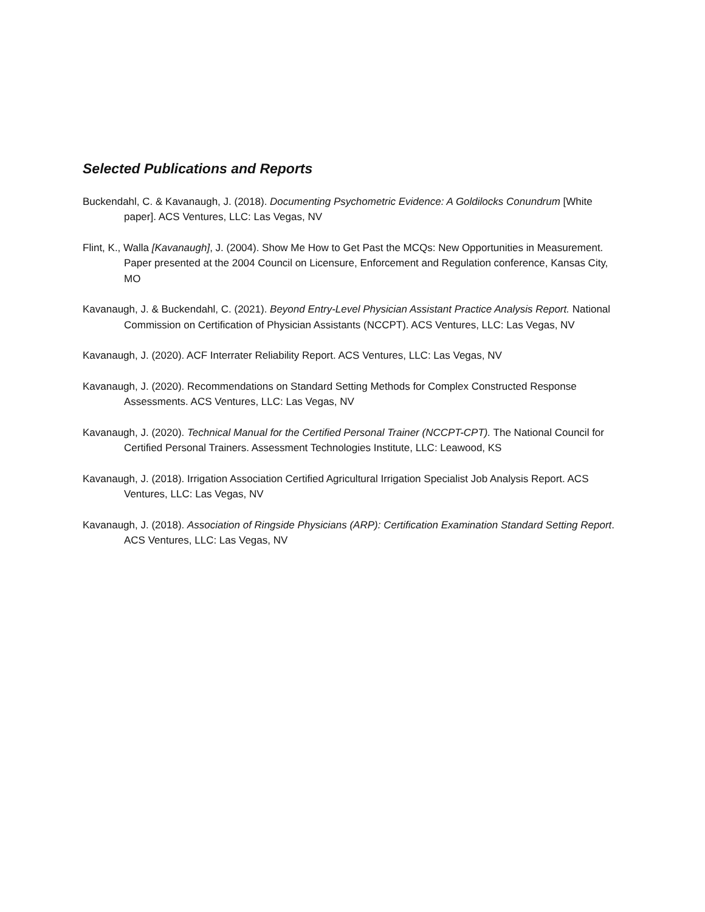Selected Publications and Reports
Buckendahl, C. & Kavanaugh, J. (2018). Documenting Psychometric Evidence: A Goldilocks Conundrum [White paper]. ACS Ventures, LLC: Las Vegas, NV
Flint, K., Walla [Kavanaugh], J. (2004). Show Me How to Get Past the MCQs: New Opportunities in Measurement. Paper presented at the 2004 Council on Licensure, Enforcement and Regulation conference, Kansas City, MO
Kavanaugh, J. & Buckendahl, C. (2021). Beyond Entry-Level Physician Assistant Practice Analysis Report. National Commission on Certification of Physician Assistants (NCCPT). ACS Ventures, LLC: Las Vegas, NV
Kavanaugh, J. (2020). ACF Interrater Reliability Report. ACS Ventures, LLC: Las Vegas, NV
Kavanaugh, J. (2020). Recommendations on Standard Setting Methods for Complex Constructed Response Assessments. ACS Ventures, LLC: Las Vegas, NV
Kavanaugh, J. (2020). Technical Manual for the Certified Personal Trainer (NCCPT-CPT). The National Council for Certified Personal Trainers. Assessment Technologies Institute, LLC: Leawood, KS
Kavanaugh, J. (2018). Irrigation Association Certified Agricultural Irrigation Specialist Job Analysis Report. ACS Ventures, LLC: Las Vegas, NV
Kavanaugh, J. (2018). Association of Ringside Physicians (ARP): Certification Examination Standard Setting Report. ACS Ventures, LLC: Las Vegas, NV